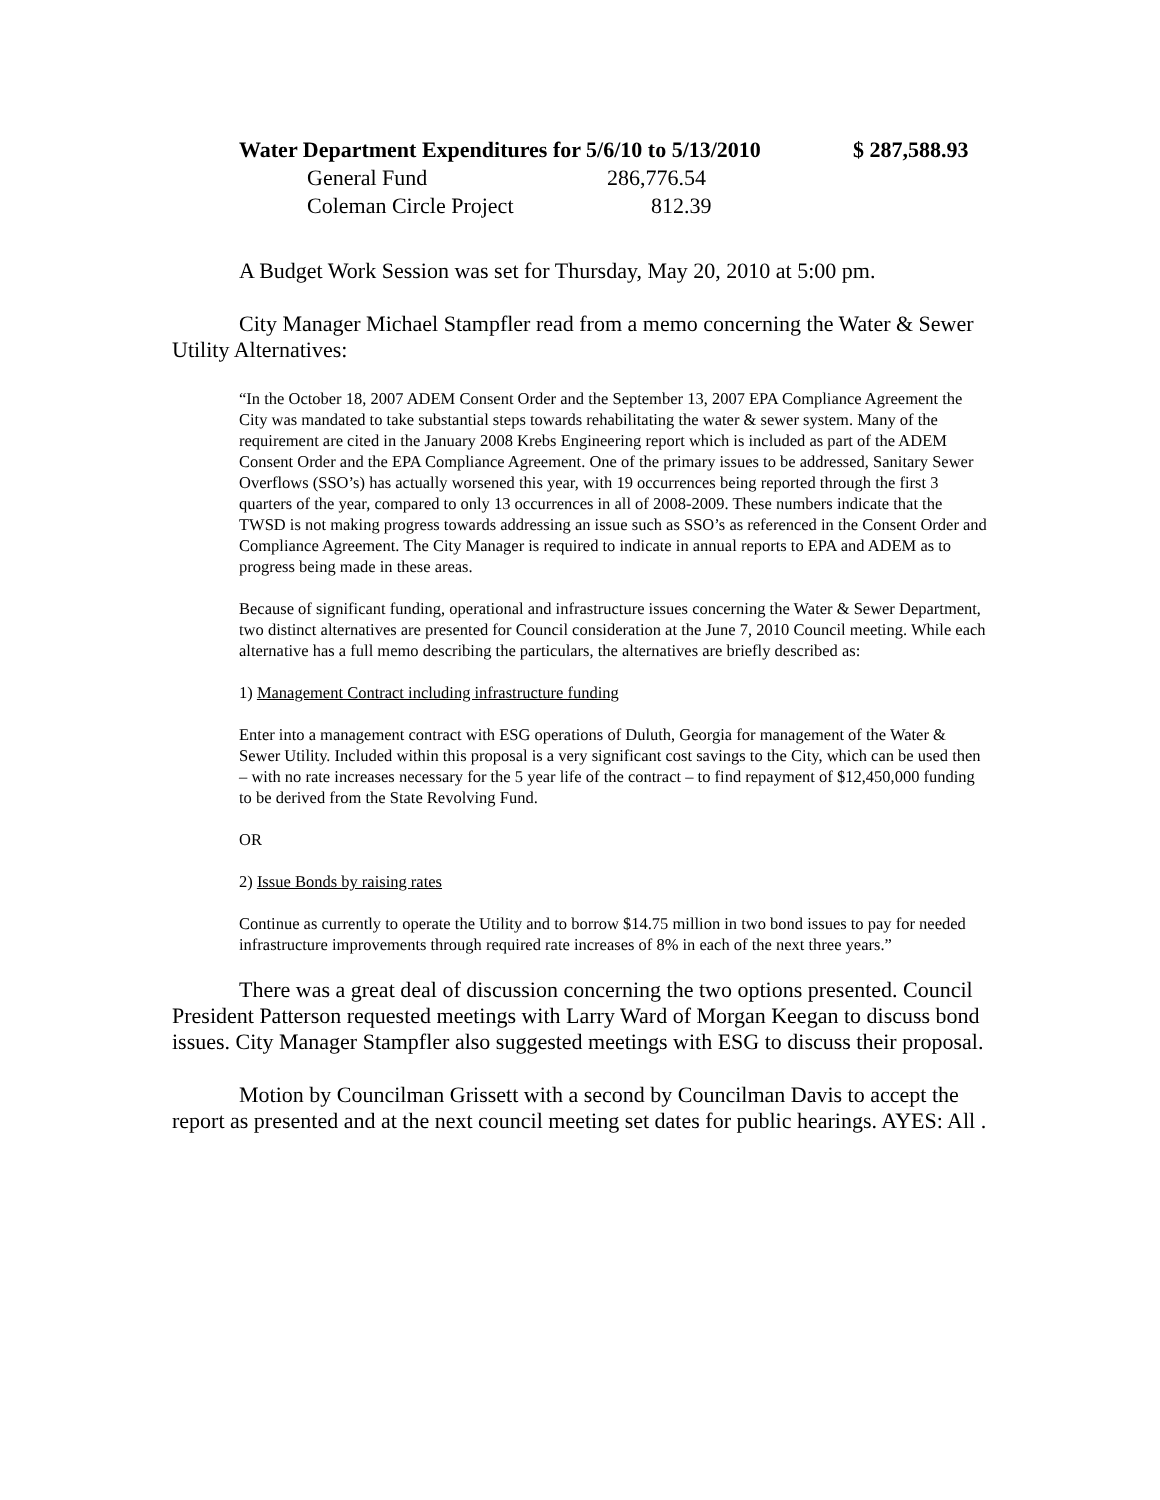| Water Department Expenditures for 5/6/10 to 5/13/2010 | | $ 287,588.93 |
| General Fund | 286,776.54 | |
| Coleman Circle Project | 812.39 | |
A Budget Work Session was set for Thursday, May 20, 2010 at 5:00 pm.
City Manager Michael Stampfler read from a memo concerning the Water & Sewer Utility Alternatives:
“In the October 18, 2007 ADEM Consent Order and the September 13, 2007 EPA Compliance Agreement the City was mandated to take substantial steps towards rehabilitating the water & sewer system. Many of the requirement are cited in the January 2008 Krebs Engineering report which is included as part of the ADEM Consent Order and the EPA Compliance Agreement. One of the primary issues to be addressed, Sanitary Sewer Overflows (SSO’s) has actually worsened this year, with 19 occurrences being reported through the first 3 quarters of the year, compared to only 13 occurrences in all of 2008-2009. These numbers indicate that the TWSD is not making progress towards addressing an issue such as SSO’s as referenced in the Consent Order and Compliance Agreement. The City Manager is required to indicate in annual reports to EPA and ADEM as to progress being made in these areas.
Because of significant funding, operational and infrastructure issues concerning the Water & Sewer Department, two distinct alternatives are presented for Council consideration at the June 7, 2010 Council meeting. While each alternative has a full memo describing the particulars, the alternatives are briefly described as:
1) Management Contract including infrastructure funding
Enter into a management contract with ESG operations of Duluth, Georgia for management of the Water & Sewer Utility. Included within this proposal is a very significant cost savings to the City, which can be used then – with no rate increases necessary for the 5 year life of the contract – to find repayment of $12,450,000 funding to be derived from the State Revolving Fund.
OR
2) Issue Bonds by raising rates
Continue as currently to operate the Utility and to borrow $14.75 million in two bond issues to pay for needed infrastructure improvements through required rate increases of 8% in each of the next three years.”
There was a great deal of discussion concerning the two options presented. Council President Patterson requested meetings with Larry Ward of Morgan Keegan to discuss bond issues. City Manager Stampfler also suggested meetings with ESG to discuss their proposal.
Motion by Councilman Grissett with a second by Councilman Davis to accept the report as presented and at the next council meeting set dates for public hearings. AYES: All .